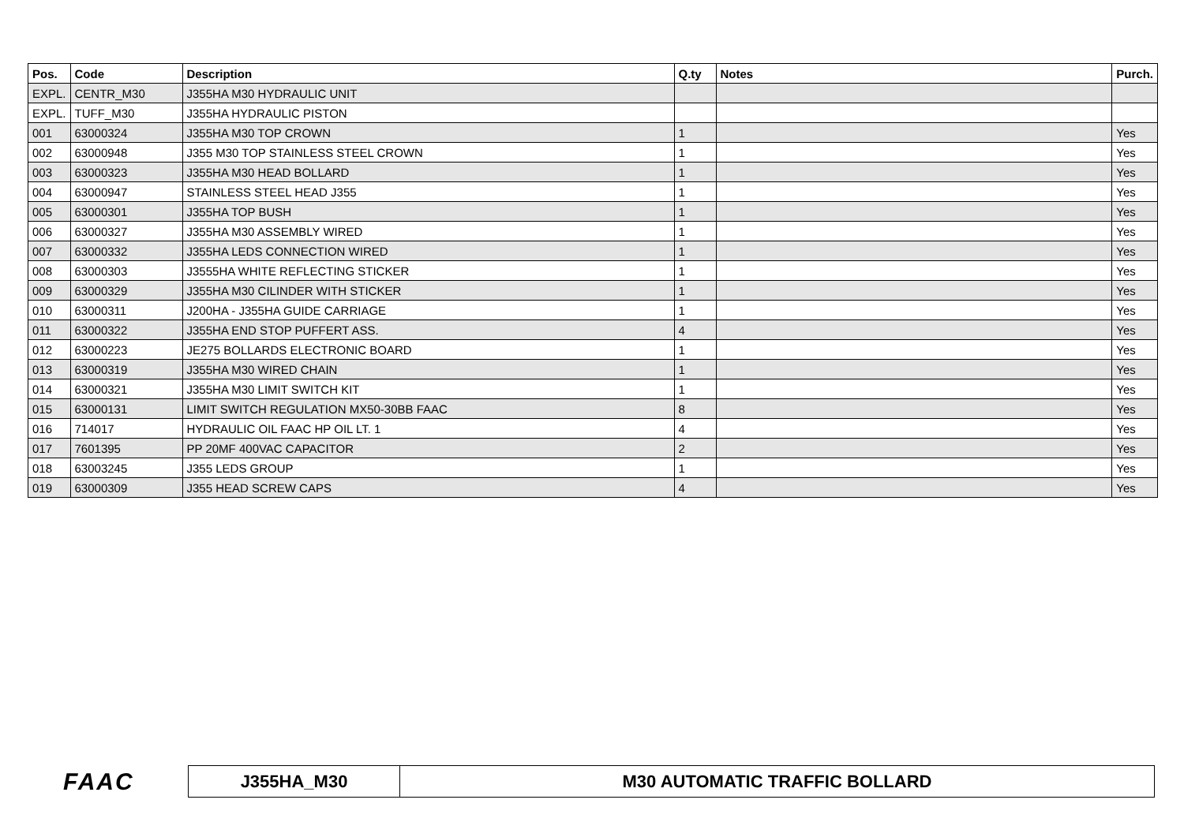| Pos. | Code | Description | Q.ty | Notes | Purch. |
| --- | --- | --- | --- | --- | --- |
| EXPL. | CENTR_M30 | J355HA M30 HYDRAULIC UNIT | | | |
| EXPL. | TUFF_M30 | J355HA HYDRAULIC PISTON | | | |
| 001 | 63000324 | J355HA M30 TOP CROWN | 1 | | Yes |
| 002 | 63000948 | J355 M30 TOP STAINLESS STEEL CROWN | 1 | | Yes |
| 003 | 63000323 | J355HA M30 HEAD BOLLARD | 1 | | Yes |
| 004 | 63000947 | STAINLESS STEEL HEAD J355 | 1 | | Yes |
| 005 | 63000301 | J355HA TOP BUSH | 1 | | Yes |
| 006 | 63000327 | J355HA M30 ASSEMBLY WIRED | 1 | | Yes |
| 007 | 63000332 | J355HA LEDS CONNECTION WIRED | 1 | | Yes |
| 008 | 63000303 | J3555HA WHITE REFLECTING STICKER | 1 | | Yes |
| 009 | 63000329 | J355HA M30 CILINDER WITH STICKER | 1 | | Yes |
| 010 | 63000311 | J200HA - J355HA GUIDE CARRIAGE | 1 | | Yes |
| 011 | 63000322 | J355HA END STOP PUFFERT ASS. | 4 | | Yes |
| 012 | 63000223 | JE275 BOLLARDS ELECTRONIC BOARD | 1 | | Yes |
| 013 | 63000319 | J355HA M30 WIRED CHAIN | 1 | | Yes |
| 014 | 63000321 | J355HA M30 LIMIT SWITCH KIT | 1 | | Yes |
| 015 | 63000131 | LIMIT SWITCH REGULATION MX50-30BB FAAC | 8 | | Yes |
| 016 | 714017 | HYDRAULIC OIL FAAC HP OIL LT. 1 | 4 | | Yes |
| 017 | 7601395 | PP 20MF 400VAC CAPACITOR | 2 | | Yes |
| 018 | 63003245 | J355 LEDS GROUP | 1 | | Yes |
| 019 | 63000309 | J355 HEAD SCREW CAPS | 4 | | Yes |
FAAC
| J355HA_M30 | M30 AUTOMATIC TRAFFIC BOLLARD |